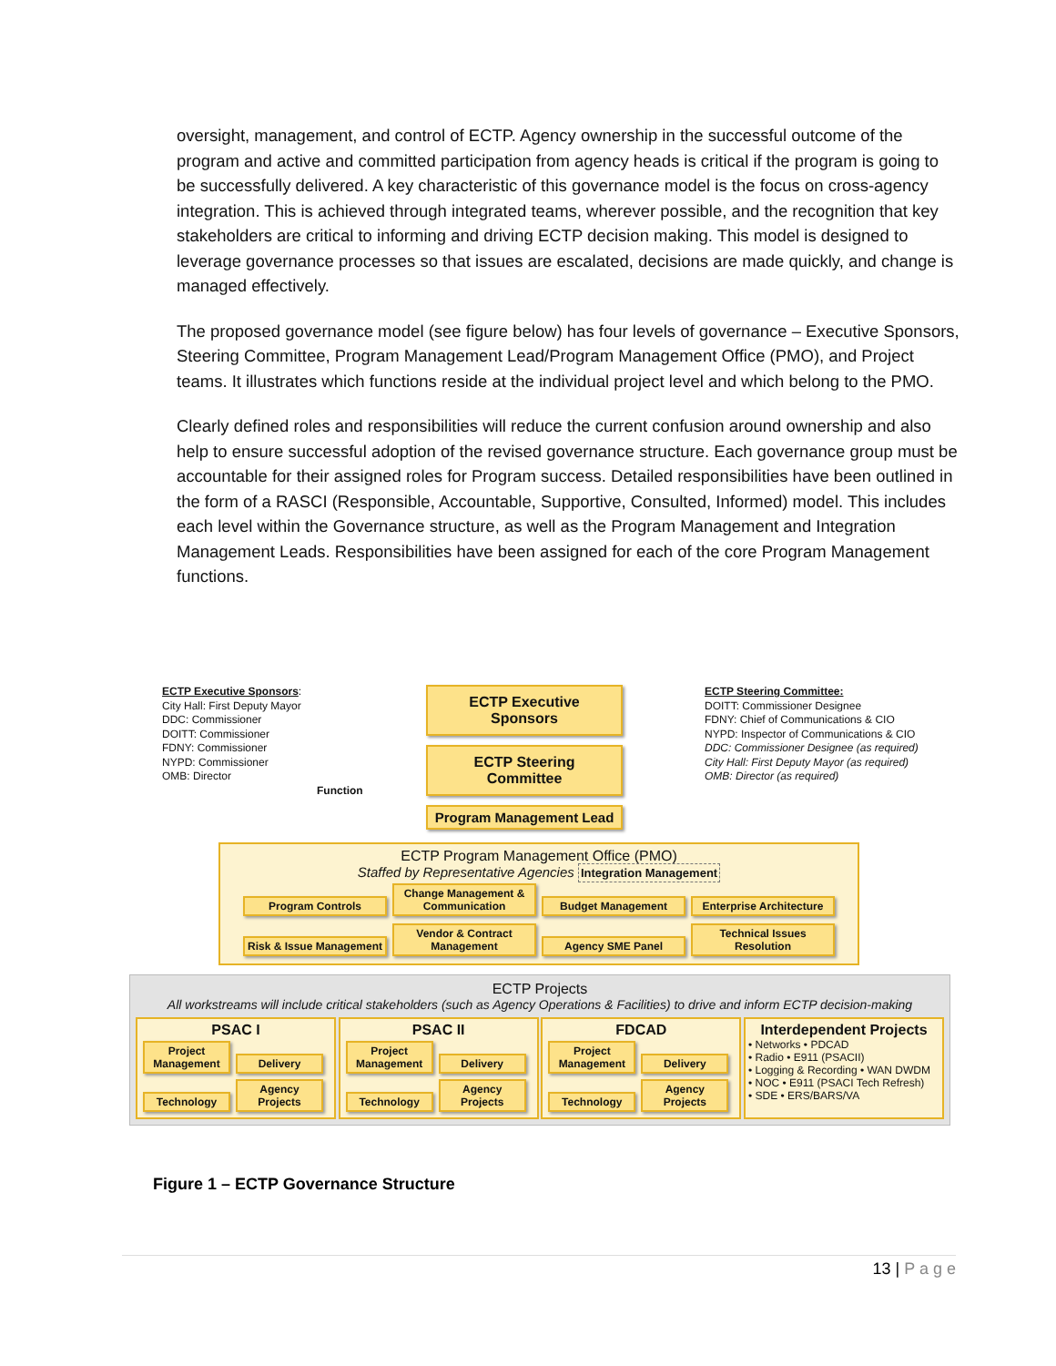oversight, management, and control of ECTP. Agency ownership in the successful outcome of the program and active and committed participation from agency heads is critical if the program is going to be successfully delivered. A key characteristic of this governance model is the focus on cross-agency integration. This is achieved through integrated teams, wherever possible, and the recognition that key stakeholders are critical to informing and driving ECTP decision making. This model is designed to leverage governance processes so that issues are escalated, decisions are made quickly, and change is managed effectively.
The proposed governance model (see figure below) has four levels of governance – Executive Sponsors, Steering Committee, Program Management Lead/Program Management Office (PMO), and Project teams. It illustrates which functions reside at the individual project level and which belong to the PMO.
Clearly defined roles and responsibilities will reduce the current confusion around ownership and also help to ensure successful adoption of the revised governance structure. Each governance group must be accountable for their assigned roles for Program success. Detailed responsibilities have been outlined in the form of a RASCI (Responsible, Accountable, Supportive, Consulted, Informed) model. This includes each level within the Governance structure, as well as the Program Management and Integration Management Leads. Responsibilities have been assigned for each of the core Program Management functions.
ECTP Executive Sponsors:
City Hall: First Deputy Mayor
DDC: Commissioner
DOITT: Commissioner
FDNY: Commissioner
NYPD: Commissioner
OMB: Director
Function
ECTP Executive Sponsors
ECTP Steering Committee
Program Management Lead
ECTP Steering Committee:
DOITT: Commissioner Designee
FDNY: Chief of Communications & CIO
NYPD: Inspector of Communications & CIO
DDC: Commissioner Designee (as required)
City Hall: First Deputy Mayor (as required)
OMB: Director (as required)
ECTP Program Management Office (PMO)
Staffed by Representative Agencies Integration Management
Program Controls Change Management & Communication Budget Management Enterprise Architecture
Risk & Issue Management Vendor & Contract Management Agency SME Panel Technical Issues Resolution
ECTP Projects
All workstreams will include critical stakeholders (such as Agency Operations & Facilities) to drive and inform ECTP decision-making
PSAC I
Project Management Delivery Technology Agency Projects
PSAC II
Project Management Delivery Technology Agency Projects
FDCAD
Project Management Delivery Technology Agency Projects
Interdependent Projects
• Networks • PDCAD
• Radio • E911 (PSACII)
• Logging & Recording • WAN DWDM
• NOC • E911 (PSACI Tech Refresh)
• SDE • ERS/BARS/VA
Figure 1 – ECTP Governance Structure
13 | P a g e